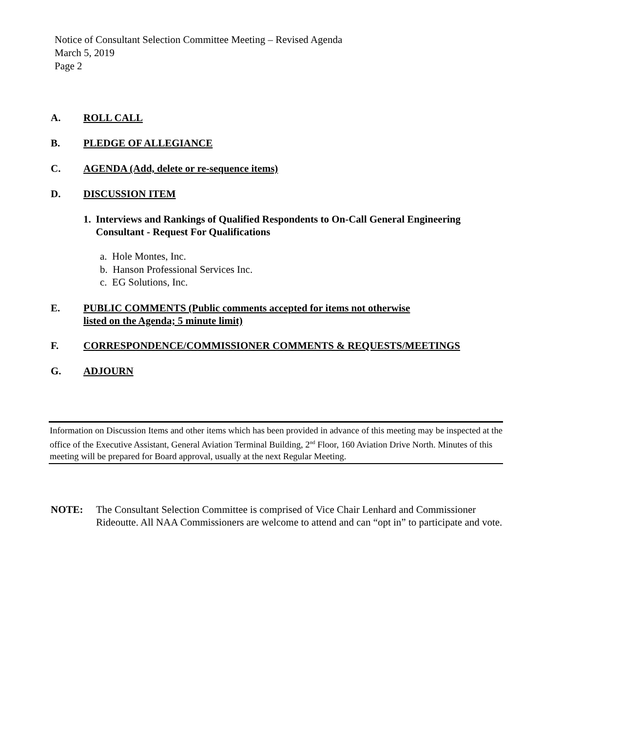Notice of Consultant Selection Committee Meeting – Revised Agenda
March 5, 2019
Page 2
A. ROLL CALL
B. PLEDGE OF ALLEGIANCE
C. AGENDA (Add, delete or re-sequence items)
D. DISCUSSION ITEM
1. Interviews and Rankings of Qualified Respondents to On-Call General Engineering Consultant - Request For Qualifications
a. Hole Montes, Inc.
b. Hanson Professional Services Inc.
c. EG Solutions, Inc.
E. PUBLIC COMMENTS (Public comments accepted for items not otherwise
listed on the Agenda; 5 minute limit)
F. CORRESPONDENCE/COMMISSIONER COMMENTS & REQUESTS/MEETINGS
G. ADJOURN
Information on Discussion Items and other items which has been provided in advance of this meeting may be inspected at the office of the Executive Assistant, General Aviation Terminal Building, 2<sup>nd</sup> Floor, 160 Aviation Drive North. Minutes of this meeting will be prepared for Board approval, usually at the next Regular Meeting.
NOTE: The Consultant Selection Committee is comprised of Vice Chair Lenhard and Commissioner Rideoutte. All NAA Commissioners are welcome to attend and can “opt in” to participate and vote.